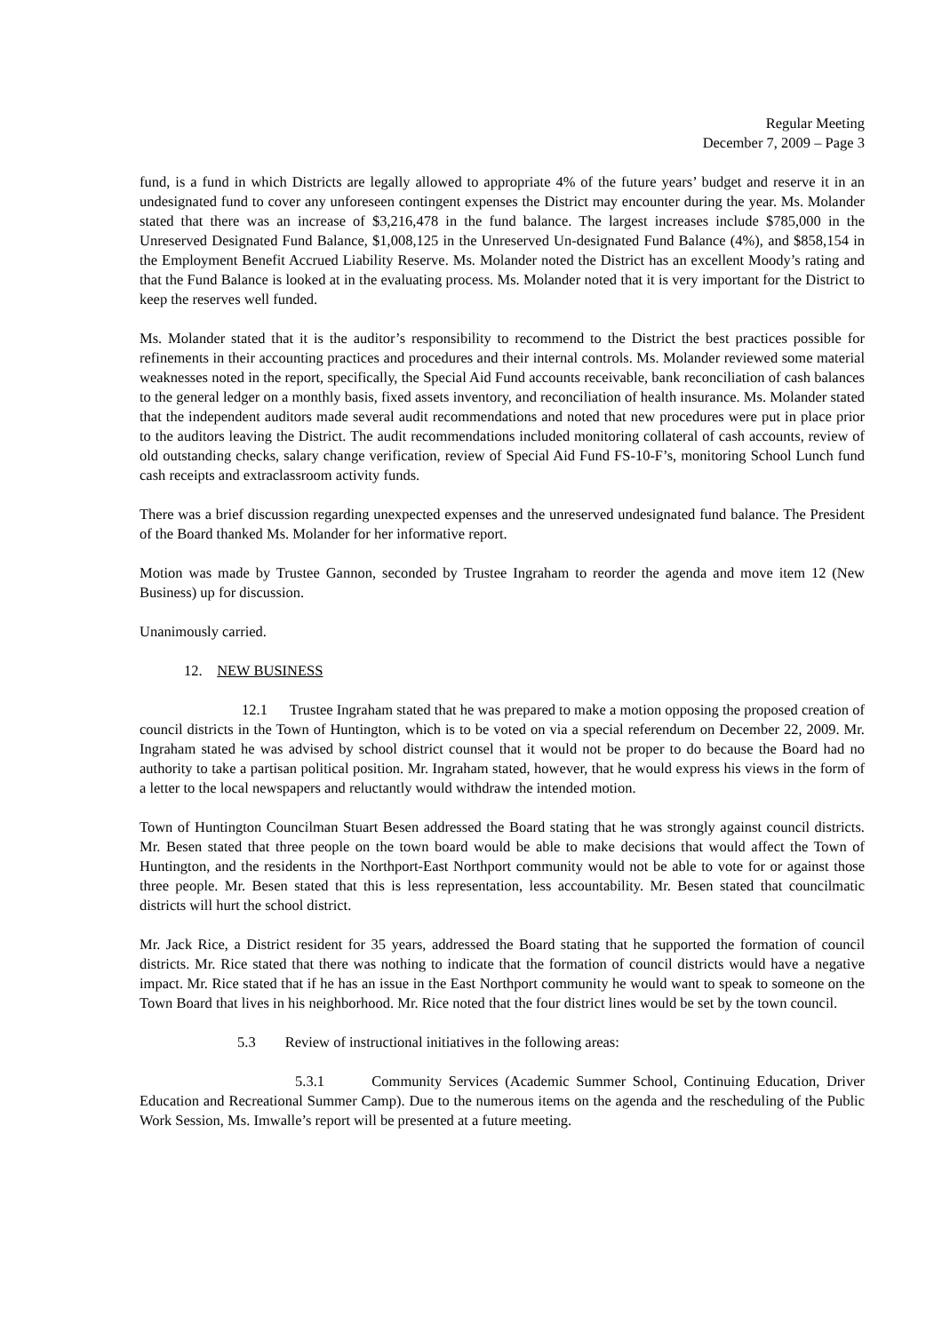Regular Meeting
December 7, 2009 – Page 3
fund, is a fund in which Districts are legally allowed to appropriate 4% of the future years’ budget and reserve it in an undesignated fund to cover any unforeseen contingent expenses the District may encounter during the year. Ms. Molander stated that there was an increase of $3,216,478 in the fund balance. The largest increases include $785,000 in the Unreserved Designated Fund Balance, $1,008,125 in the Unreserved Un-designated Fund Balance (4%), and $858,154 in the Employment Benefit Accrued Liability Reserve. Ms. Molander noted the District has an excellent Moody’s rating and that the Fund Balance is looked at in the evaluating process. Ms. Molander noted that it is very important for the District to keep the reserves well funded.
Ms. Molander stated that it is the auditor’s responsibility to recommend to the District the best practices possible for refinements in their accounting practices and procedures and their internal controls. Ms. Molander reviewed some material weaknesses noted in the report, specifically, the Special Aid Fund accounts receivable, bank reconciliation of cash balances to the general ledger on a monthly basis, fixed assets inventory, and reconciliation of health insurance. Ms. Molander stated that the independent auditors made several audit recommendations and noted that new procedures were put in place prior to the auditors leaving the District. The audit recommendations included monitoring collateral of cash accounts, review of old outstanding checks, salary change verification, review of Special Aid Fund FS-10-F’s, monitoring School Lunch fund cash receipts and extraclassroom activity funds.
There was a brief discussion regarding unexpected expenses and the unreserved undesignated fund balance. The President of the Board thanked Ms. Molander for her informative report.
Motion was made by Trustee Gannon, seconded by Trustee Ingraham to reorder the agenda and move item 12 (New Business) up for discussion.
Unanimously carried.
12. NEW BUSINESS
12.1 Trustee Ingraham stated that he was prepared to make a motion opposing the proposed creation of council districts in the Town of Huntington, which is to be voted on via a special referendum on December 22, 2009. Mr. Ingraham stated he was advised by school district counsel that it would not be proper to do because the Board had no authority to take a partisan political position. Mr. Ingraham stated, however, that he would express his views in the form of a letter to the local newspapers and reluctantly would withdraw the intended motion.
Town of Huntington Councilman Stuart Besen addressed the Board stating that he was strongly against council districts. Mr. Besen stated that three people on the town board would be able to make decisions that would affect the Town of Huntington, and the residents in the Northport-East Northport community would not be able to vote for or against those three people. Mr. Besen stated that this is less representation, less accountability. Mr. Besen stated that councilmatic districts will hurt the school district.
Mr. Jack Rice, a District resident for 35 years, addressed the Board stating that he supported the formation of council districts. Mr. Rice stated that there was nothing to indicate that the formation of council districts would have a negative impact. Mr. Rice stated that if he has an issue in the East Northport community he would want to speak to someone on the Town Board that lives in his neighborhood. Mr. Rice noted that the four district lines would be set by the town council.
5.3 Review of instructional initiatives in the following areas:
5.3.1 Community Services (Academic Summer School, Continuing Education, Driver Education and Recreational Summer Camp). Due to the numerous items on the agenda and the rescheduling of the Public Work Session, Ms. Imwalle’s report will be presented at a future meeting.